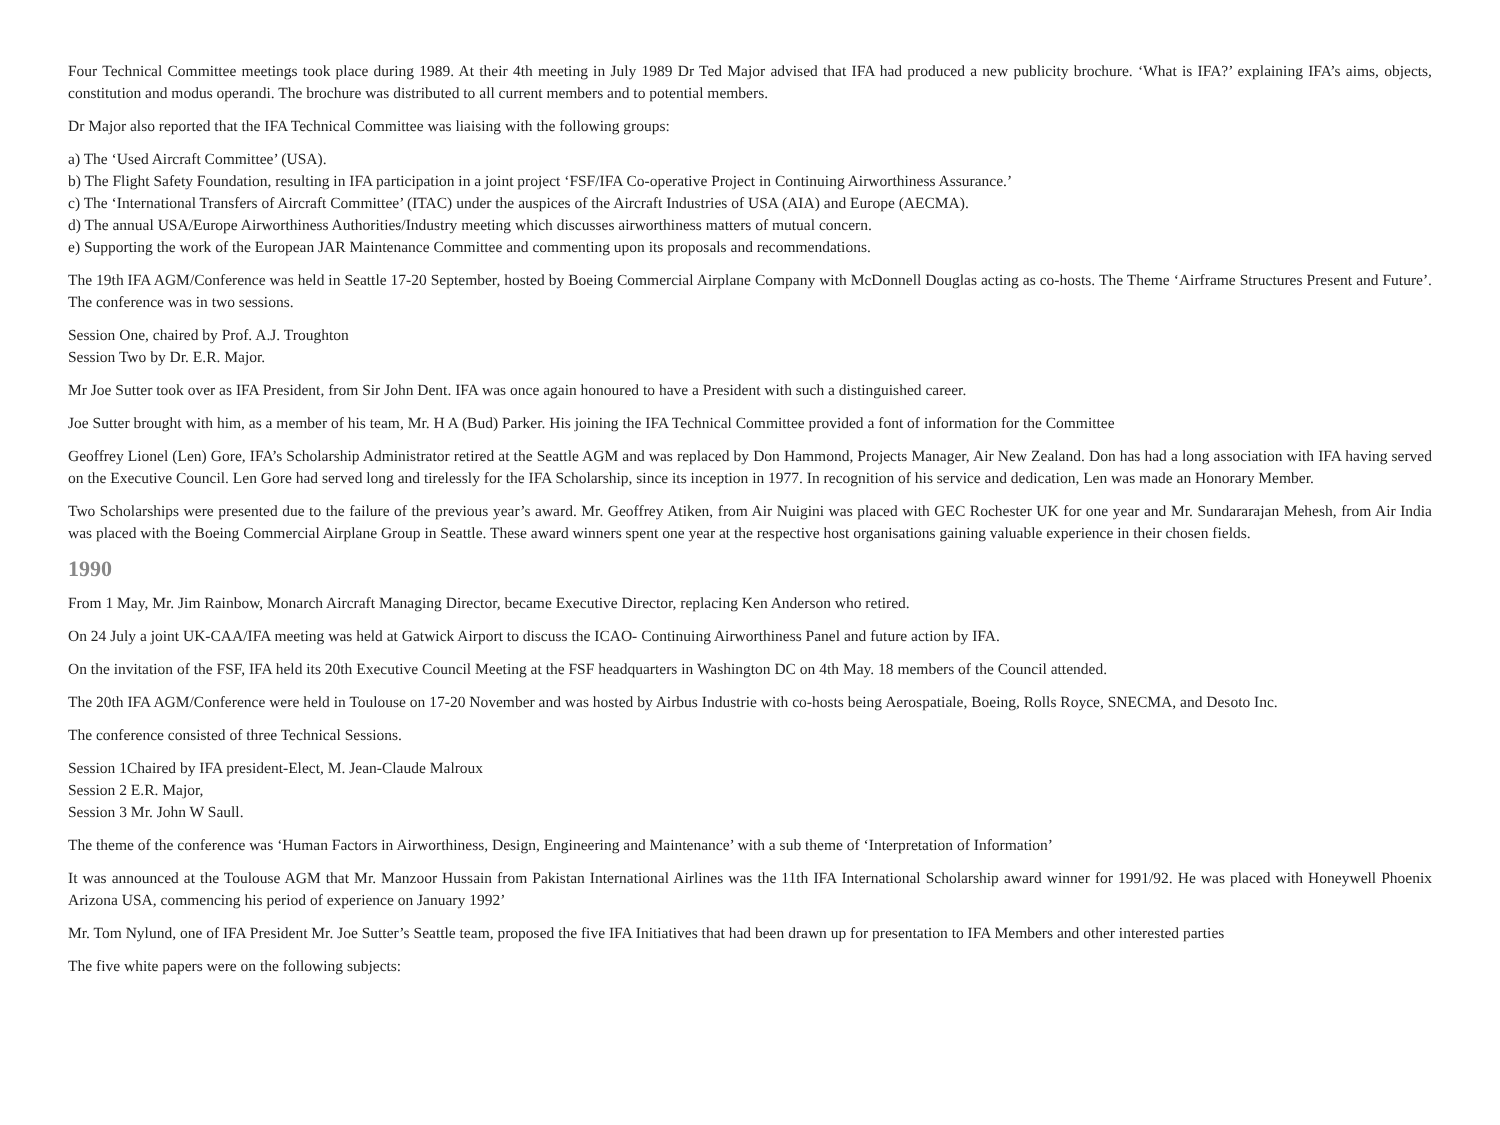Four Technical Committee meetings took place during 1989. At their 4th meeting in July 1989 Dr Ted Major advised that IFA had produced a new publicity brochure. ‘What is IFA?’ explaining IFA’s aims, objects, constitution and modus operandi. The brochure was distributed to all current members and to potential members.
Dr Major also reported that the IFA Technical Committee was liaising with the following groups:
a) The ‘Used Aircraft Committee’ (USA).
b) The Flight Safety Foundation, resulting in IFA participation in a joint project ‘FSF/IFA Co-operative Project in Continuing Airworthiness Assurance.’
c) The ‘International Transfers of Aircraft Committee’ (ITAC) under the auspices of the Aircraft Industries of USA (AIA) and Europe (AECMA).
d) The annual USA/Europe Airworthiness Authorities/Industry meeting which discusses airworthiness matters of mutual concern.
e) Supporting the work of the European JAR Maintenance Committee and commenting upon its proposals and recommendations.
The 19th IFA AGM/Conference was held in Seattle 17-20 September, hosted by Boeing Commercial Airplane Company with McDonnell Douglas acting as co-hosts. The Theme ‘Airframe Structures Present and Future’. The conference was in two sessions.
Session One, chaired by Prof. A.J. Troughton
Session Two by Dr. E.R. Major.
Mr Joe Sutter took over as IFA President, from Sir John Dent. IFA was once again honoured to have a President with such a distinguished career.
Joe Sutter brought with him, as a member of his team, Mr. H A (Bud) Parker. His joining the IFA Technical Committee provided a font of information for the Committee
Geoffrey Lionel (Len) Gore, IFA’s Scholarship Administrator retired at the Seattle AGM and was replaced by Don Hammond, Projects Manager, Air New Zealand. Don has had a long association with IFA having served on the Executive Council. Len Gore had served long and tirelessly for the IFA Scholarship, since its inception in 1977. In recognition of his service and dedication, Len was made an Honorary Member.
Two Scholarships were presented due to the failure of the previous year’s award. Mr. Geoffrey Atiken, from Air Nuigini was placed with GEC Rochester UK for one year and Mr. Sundararajan Mehesh, from Air India was placed with the Boeing Commercial Airplane Group in Seattle. These award winners spent one year at the respective host organisations gaining valuable experience in their chosen fields.
1990
From 1 May, Mr. Jim Rainbow, Monarch Aircraft Managing Director, became Executive Director, replacing Ken Anderson who retired.
On 24 July a joint UK-CAA/IFA meeting was held at Gatwick Airport to discuss the ICAO- Continuing Airworthiness Panel and future action by IFA.
On the invitation of the FSF, IFA held its 20th Executive Council Meeting at the FSF headquarters in Washington DC on 4th May. 18 members of the Council attended.
The 20th IFA AGM/Conference were held in Toulouse on 17-20 November and was hosted by Airbus Industrie with co-hosts being Aerospatiale, Boeing, Rolls Royce, SNECMA, and Desoto Inc.
The conference consisted of three Technical Sessions.
Session 1Chaired by IFA president-Elect, M. Jean-Claude Malroux
Session 2 E.R. Major,
Session 3 Mr. John W Saull.
The theme of the conference was ‘Human Factors in Airworthiness, Design, Engineering and Maintenance’ with a sub theme of ‘Interpretation of Information’
It was announced at the Toulouse AGM that Mr. Manzoor Hussain from Pakistan International Airlines was the 11th IFA International Scholarship award winner for 1991/92. He was placed with Honeywell Phoenix Arizona USA, commencing his period of experience on January 1992’
Mr. Tom Nylund, one of IFA President Mr. Joe Sutter’s Seattle team, proposed the five IFA Initiatives that had been drawn up for presentation to IFA Members and other interested parties
The five white papers were on the following subjects: